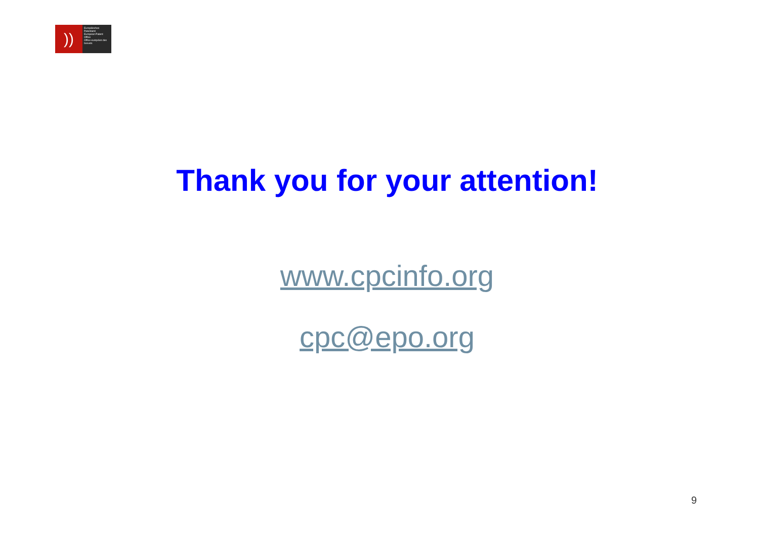))
Europäisches Patentamt
European Patent Office
Office européen des brevets
Thank you for your attention!
www.cpcinfo.org
cpc@epo.org
9